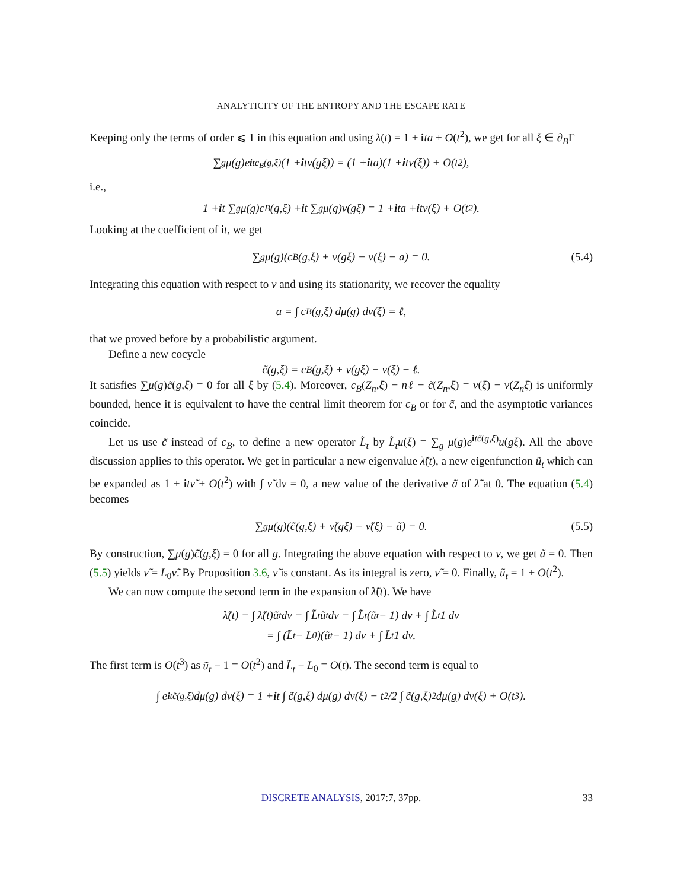ANALYTICITY OF THE ENTROPY AND THE ESCAPE RATE
Keeping only the terms of order ⩽ 1 in this equation and using λ(t) = 1 + ita + O(t<sup>2</sup>), we get for all ξ ∈ ∂<sub>B</sub>Γ
∑<sub>g</sub> μ(g)e<sup>itc<sub>B</sub>(g,ξ)</sup>(1 + i tν(gξ)) = (1 + i ta)(1 + i tν(ξ)) + O(t<sup>2</sup>),
i.e.,
1 + i t ∑<sub>g</sub> μ(g)c<sub>B</sub>(g,ξ) + i t ∑<sub>g</sub> μ(g)ν(gξ) = 1 + i ta + i tν(ξ) + O(t<sup>2</sup>).
Looking at the coefficient of it, we get
∑<sub>g</sub> μ(g)(c<sub>B</sub>(g,ξ) + ν(gξ) − ν(ξ) − a) = 0. (5.4)
Integrating this equation with respect to ν and using its stationarity, we recover the equality
a = ∫ c<sub>B</sub>(g,ξ) dμ(g) dν(ξ) = ℓ,
that we proved before by a probabilistic argument.
Define a new cocycle
c̃(g,ξ) = c<sub>B</sub>(g,ξ) + ν(gξ) − ν(ξ) − ℓ.
It satisfies ∑μ(g)c̃(g,ξ) = 0 for all ξ by (5.4). Moreover, c<sub>B</sub>(Z<sub>n</sub>,ξ) − nℓ − c̃(Z<sub>n</sub>,ξ) = ν(ξ) − ν(Z<sub>n</sub>ξ) is uniformly bounded, hence it is equivalent to have the central limit theorem for c<sub>B</sub> or for c̃, and the asymptotic variances coincide.
Let us use c̃ instead of c<sub>B</sub>, to define a new operator L̃<sub>t</sub> by L̃<sub>t</sub>u(ξ) = ∑<sub>g</sub> μ(g)e<sup>itc̃(g,ξ)</sup>u(gξ). All the above discussion applies to this operator. We get in particular a new eigenvalue λ̃(t), a new eigenfunction ũ<sub>t</sub> which can be expanded as 1 + itν̃ + O(t<sup>2</sup>) with ∫ ν̃ dν = 0, a new value of the derivative ã of λ̃ at 0. The equation (5.4) becomes
∑<sub>g</sub> μ(g)(c̃(g,ξ) + ν̃(gξ) − ν̃(ξ) − ã) = 0. (5.5)
By construction, ∑μ(g)c̃(g,ξ) = 0 for all g. Integrating the above equation with respect to ν, we get ã = 0. Then (5.5) yields ν̃ = L<sub>0</sub>ν̃. By Proposition 3.6, ν̃ is constant. As its integral is zero, ν̃ = 0. Finally, ũ<sub>t</sub> = 1 + O(t<sup>2</sup>).
We can now compute the second term in the expansion of λ̃(t). We have
λ̃(t) = ∫ λ̃(t)ũ<sub>t</sub> dν = ∫ L̃<sub>t</sub>ũ<sub>t</sub> dν = ∫ L̃<sub>t</sub>(ũ<sub>t</sub> − 1) dν + ∫ L̃<sub>t</sub>1 dν
= ∫ (L̃<sub>t</sub> − L<sub>0</sub>)(ũ<sub>t</sub> − 1) dν + ∫ L̃<sub>t</sub>1 dν.
The first term is O(t<sup>3</sup>) as ũ<sub>t</sub> − 1 = O(t<sup>2</sup>) and L̃<sub>t</sub> − L<sub>0</sub> = O(t). The second term is equal to
∫ e<sup>itc̃(g,ξ)</sup> dμ(g) dν(ξ) = 1 + i t ∫ c̃(g,ξ) dμ(g) dν(ξ) − t<sup>2</sup>/2 ∫ c̃(g,ξ)<sup>2</sup> dμ(g) dν(ξ) + O(t<sup>3</sup>).
DISCRETE ANALYSIS, 2017:7, 37pp. 33